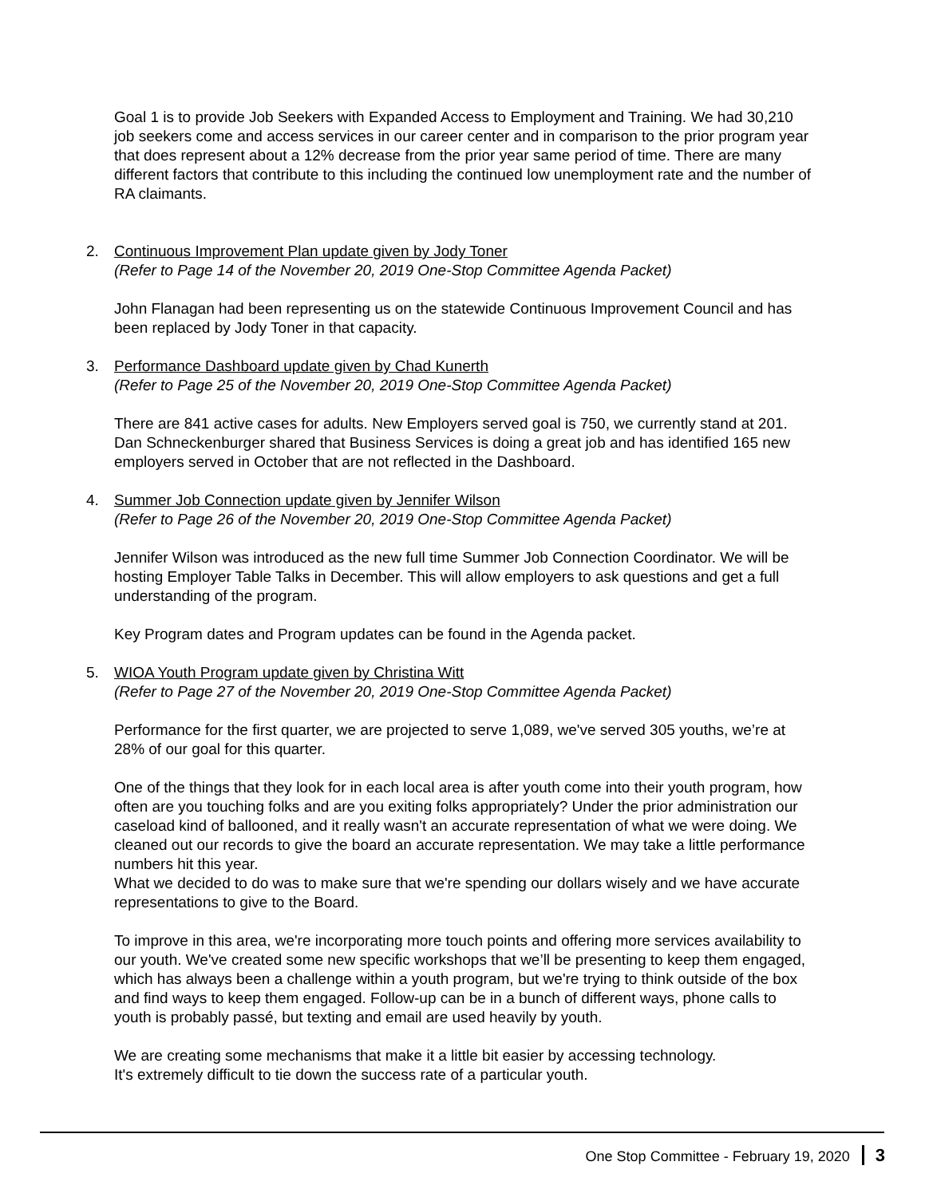Goal 1 is to provide Job Seekers with Expanded Access to Employment and Training. We had 30,210 job seekers come and access services in our career center and in comparison to the prior program year that does represent about a 12% decrease from the prior year same period of time. There are many different factors that contribute to this including the continued low unemployment rate and the number of RA claimants.
2. Continuous Improvement Plan update given by Jody Toner
(Refer to Page 14 of the November 20, 2019 One-Stop Committee Agenda Packet)
John Flanagan had been representing us on the statewide Continuous Improvement Council and has been replaced by Jody Toner in that capacity.
3. Performance Dashboard update given by Chad Kunerth
(Refer to Page 25 of the November 20, 2019 One-Stop Committee Agenda Packet)
There are 841 active cases for adults. New Employers served goal is 750, we currently stand at 201. Dan Schneckenburger shared that Business Services is doing a great job and has identified 165 new employers served in October that are not reflected in the Dashboard.
4. Summer Job Connection update given by Jennifer Wilson
(Refer to Page 26 of the November 20, 2019 One-Stop Committee Agenda Packet)
Jennifer Wilson was introduced as the new full time Summer Job Connection Coordinator. We will be hosting Employer Table Talks in December. This will allow employers to ask questions and get a full understanding of the program.
Key Program dates and Program updates can be found in the Agenda packet.
5. WIOA Youth Program update given by Christina Witt
(Refer to Page 27 of the November 20, 2019 One-Stop Committee Agenda Packet)
Performance for the first quarter, we are projected to serve 1,089, we've served 305 youths, we’re at 28% of our goal for this quarter.
One of the things that they look for in each local area is after youth come into their youth program, how often are you touching folks and are you exiting folks appropriately? Under the prior administration our caseload kind of ballooned, and it really wasn't an accurate representation of what we were doing. We cleaned out our records to give the board an accurate representation. We may take a little performance numbers hit this year.
What we decided to do was to make sure that we're spending our dollars wisely and we have accurate representations to give to the Board.
To improve in this area, we're incorporating more touch points and offering more services availability to our youth. We've created some new specific workshops that we’ll be presenting to keep them engaged, which has always been a challenge within a youth program, but we're trying to think outside of the box and find ways to keep them engaged. Follow-up can be in a bunch of different ways, phone calls to youth is probably passé, but texting and email are used heavily by youth.
We are creating some mechanisms that make it a little bit easier by accessing technology.
It's extremely difficult to tie down the success rate of a particular youth.
One Stop Committee - February 19, 2020 3